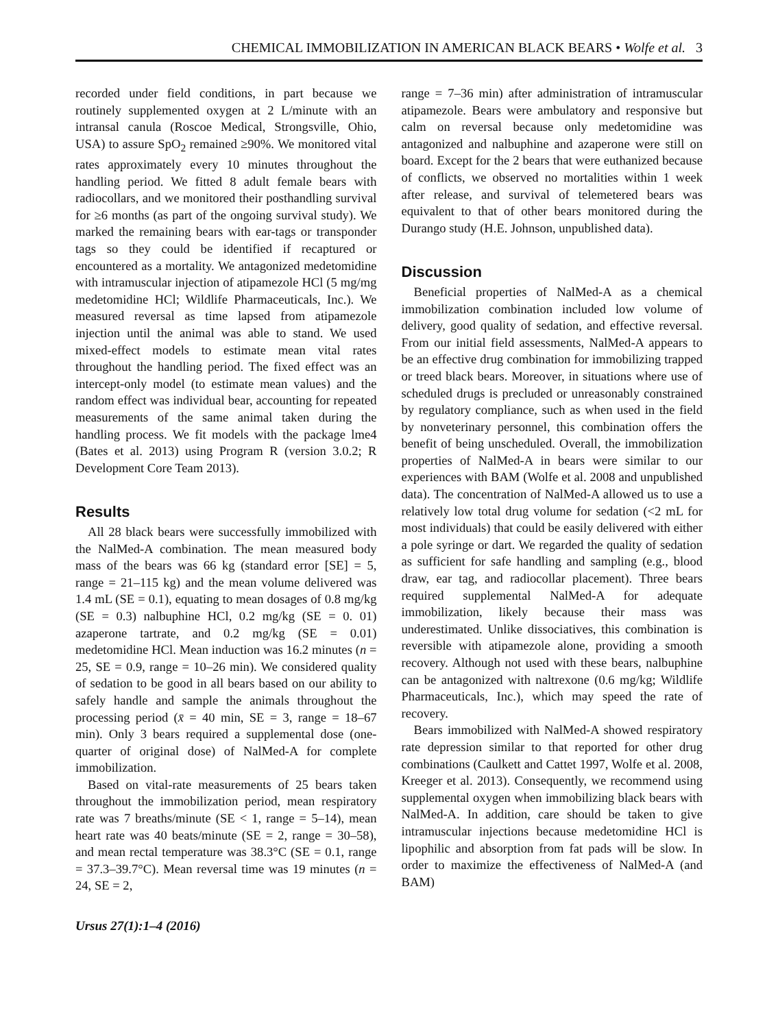CHEMICAL IMMOBILIZATION IN AMERICAN BLACK BEARS • Wolfe et al. 3
recorded under field conditions, in part because we routinely supplemented oxygen at 2 L/minute with an intransal canula (Roscoe Medical, Strongsville, Ohio, USA) to assure SpO<sub>2</sub> remained ≥90%. We monitored vital rates approximately every 10 minutes throughout the handling period. We fitted 8 adult female bears with radiocollars, and we monitored their posthandling survival for ≥6 months (as part of the ongoing survival study). We marked the remaining bears with ear-tags or transponder tags so they could be identified if recaptured or encountered as a mortality. We antagonized medetomidine with intramuscular injection of atipamezole HCl (5 mg/mg medetomidine HCl; Wildlife Pharmaceuticals, Inc.). We measured reversal as time lapsed from atipamezole injection until the animal was able to stand. We used mixed-effect models to estimate mean vital rates throughout the handling period. The fixed effect was an intercept-only model (to estimate mean values) and the random effect was individual bear, accounting for repeated measurements of the same animal taken during the handling process. We fit models with the package lme4 (Bates et al. 2013) using Program R (version 3.0.2; R Development Core Team 2013).
Results
All 28 black bears were successfully immobilized with the NalMed-A combination. The mean measured body mass of the bears was 66 kg (standard error [SE] = 5, range = 21–115 kg) and the mean volume delivered was 1.4 mL (SE = 0.1), equating to mean dosages of 0.8 mg/kg (SE = 0.3) nalbuphine HCl, 0.2 mg/kg (SE = 0. 01) azaperone tartrate, and 0.2 mg/kg (SE = 0.01) medetomidine HCl. Mean induction was 16.2 minutes (n = 25, SE = 0.9, range = 10–26 min). We considered quality of sedation to be good in all bears based on our ability to safely handle and sample the animals throughout the processing period (x̄ = 40 min, SE = 3, range = 18–67 min). Only 3 bears required a supplemental dose (one-quarter of original dose) of NalMed-A for complete immobilization.
Based on vital-rate measurements of 25 bears taken throughout the immobilization period, mean respiratory rate was 7 breaths/minute (SE < 1, range = 5–14), mean heart rate was 40 beats/minute (SE = 2, range = 30–58), and mean rectal temperature was 38.3°C (SE = 0.1, range = 37.3–39.7°C). Mean reversal time was 19 minutes (n = 24, SE = 2,
Ursus 27(1):1–4 (2016)
range = 7–36 min) after administration of intramuscular atipamezole. Bears were ambulatory and responsive but calm on reversal because only medetomidine was antagonized and nalbuphine and azaperone were still on board. Except for the 2 bears that were euthanized because of conflicts, we observed no mortalities within 1 week after release, and survival of telemetered bears was equivalent to that of other bears monitored during the Durango study (H.E. Johnson, unpublished data).
Discussion
Beneficial properties of NalMed-A as a chemical immobilization combination included low volume of delivery, good quality of sedation, and effective reversal. From our initial field assessments, NalMed-A appears to be an effective drug combination for immobilizing trapped or treed black bears. Moreover, in situations where use of scheduled drugs is precluded or unreasonably constrained by regulatory compliance, such as when used in the field by nonveterinary personnel, this combination offers the benefit of being unscheduled. Overall, the immobilization properties of NalMed-A in bears were similar to our experiences with BAM (Wolfe et al. 2008 and unpublished data). The concentration of NalMed-A allowed us to use a relatively low total drug volume for sedation (<2 mL for most individuals) that could be easily delivered with either a pole syringe or dart. We regarded the quality of sedation as sufficient for safe handling and sampling (e.g., blood draw, ear tag, and radiocollar placement). Three bears required supplemental NalMed-A for adequate immobilization, likely because their mass was underestimated. Unlike dissociatives, this combination is reversible with atipamezole alone, providing a smooth recovery. Although not used with these bears, nalbuphine can be antagonized with naltrexone (0.6 mg/kg; Wildlife Pharmaceuticals, Inc.), which may speed the rate of recovery.
Bears immobilized with NalMed-A showed respiratory rate depression similar to that reported for other drug combinations (Caulkett and Cattet 1997, Wolfe et al. 2008, Kreeger et al. 2013). Consequently, we recommend using supplemental oxygen when immobilizing black bears with NalMed-A. In addition, care should be taken to give intramuscular injections because medetomidine HCl is lipophilic and absorption from fat pads will be slow. In order to maximize the effectiveness of NalMed-A (and BAM)